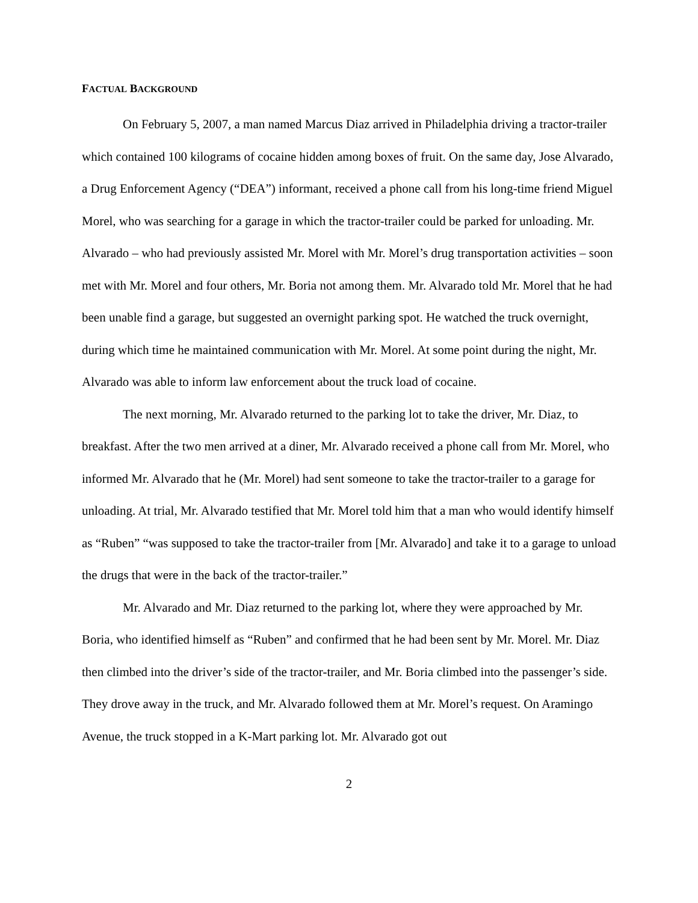FACTUAL BACKGROUND
On February 5, 2007, a man named Marcus Diaz arrived in Philadelphia driving a tractor-trailer which contained 100 kilograms of cocaine hidden among boxes of fruit. On the same day, Jose Alvarado, a Drug Enforcement Agency (“DEA”) informant, received a phone call from his long-time friend Miguel Morel, who was searching for a garage in which the tractor-trailer could be parked for unloading. Mr. Alvarado – who had previously assisted Mr. Morel with Mr. Morel’s drug transportation activities – soon met with Mr. Morel and four others, Mr. Boria not among them. Mr. Alvarado told Mr. Morel that he had been unable find a garage, but suggested an overnight parking spot. He watched the truck overnight, during which time he maintained communication with Mr. Morel. At some point during the night, Mr. Alvarado was able to inform law enforcement about the truck load of cocaine.
The next morning, Mr. Alvarado returned to the parking lot to take the driver, Mr. Diaz, to breakfast. After the two men arrived at a diner, Mr. Alvarado received a phone call from Mr. Morel, who informed Mr. Alvarado that he (Mr. Morel) had sent someone to take the tractor-trailer to a garage for unloading. At trial, Mr. Alvarado testified that Mr. Morel told him that a man who would identify himself as “Ruben” “was supposed to take the tractor-trailer from [Mr. Alvarado] and take it to a garage to unload the drugs that were in the back of the tractor-trailer.”
Mr. Alvarado and Mr. Diaz returned to the parking lot, where they were approached by Mr. Boria, who identified himself as “Ruben” and confirmed that he had been sent by Mr. Morel. Mr. Diaz then climbed into the driver’s side of the tractor-trailer, and Mr. Boria climbed into the passenger’s side. They drove away in the truck, and Mr. Alvarado followed them at Mr. Morel’s request. On Aramingo Avenue, the truck stopped in a K-Mart parking lot. Mr. Alvarado got out
2